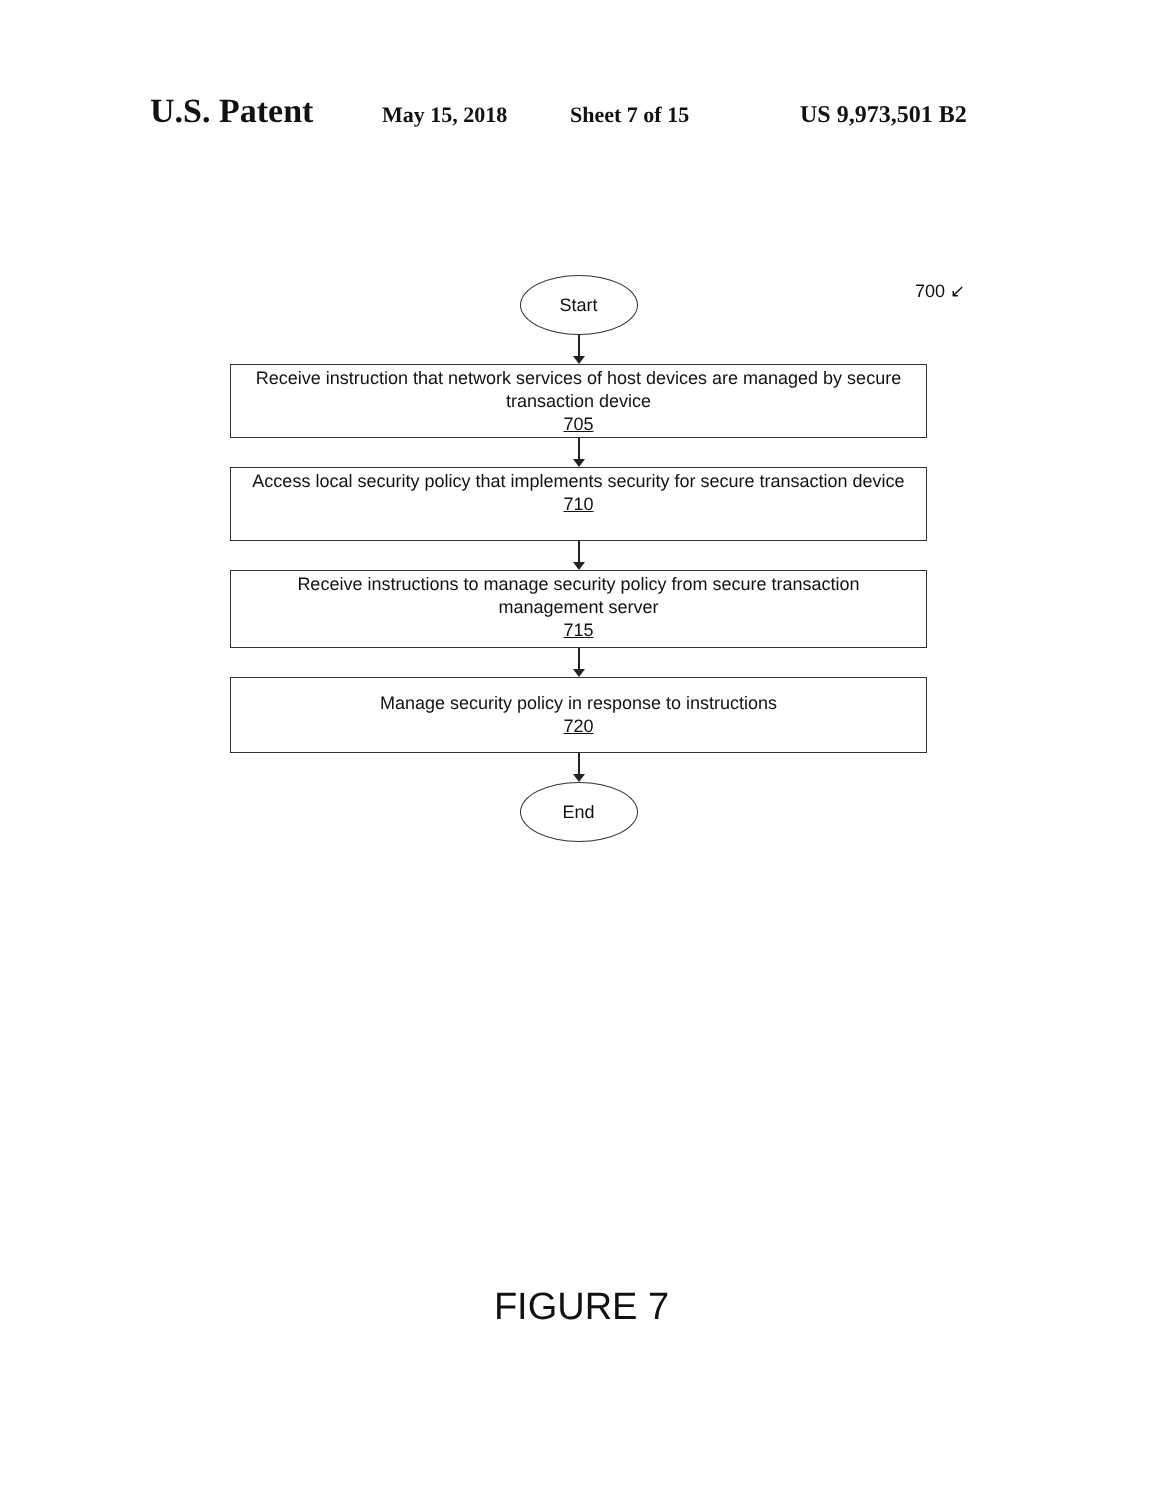U.S. Patent May 15, 2018 Sheet 7 of 15 US 9,973,501 B2
700 ↙
Start
Receive instruction that network services of host devices are managed by secure transaction device
705
Access local security policy that implements security for secure transaction device
710
Receive instructions to manage security policy from secure transaction management server
715
Manage security policy in response to instructions
720
End
FIGURE 7